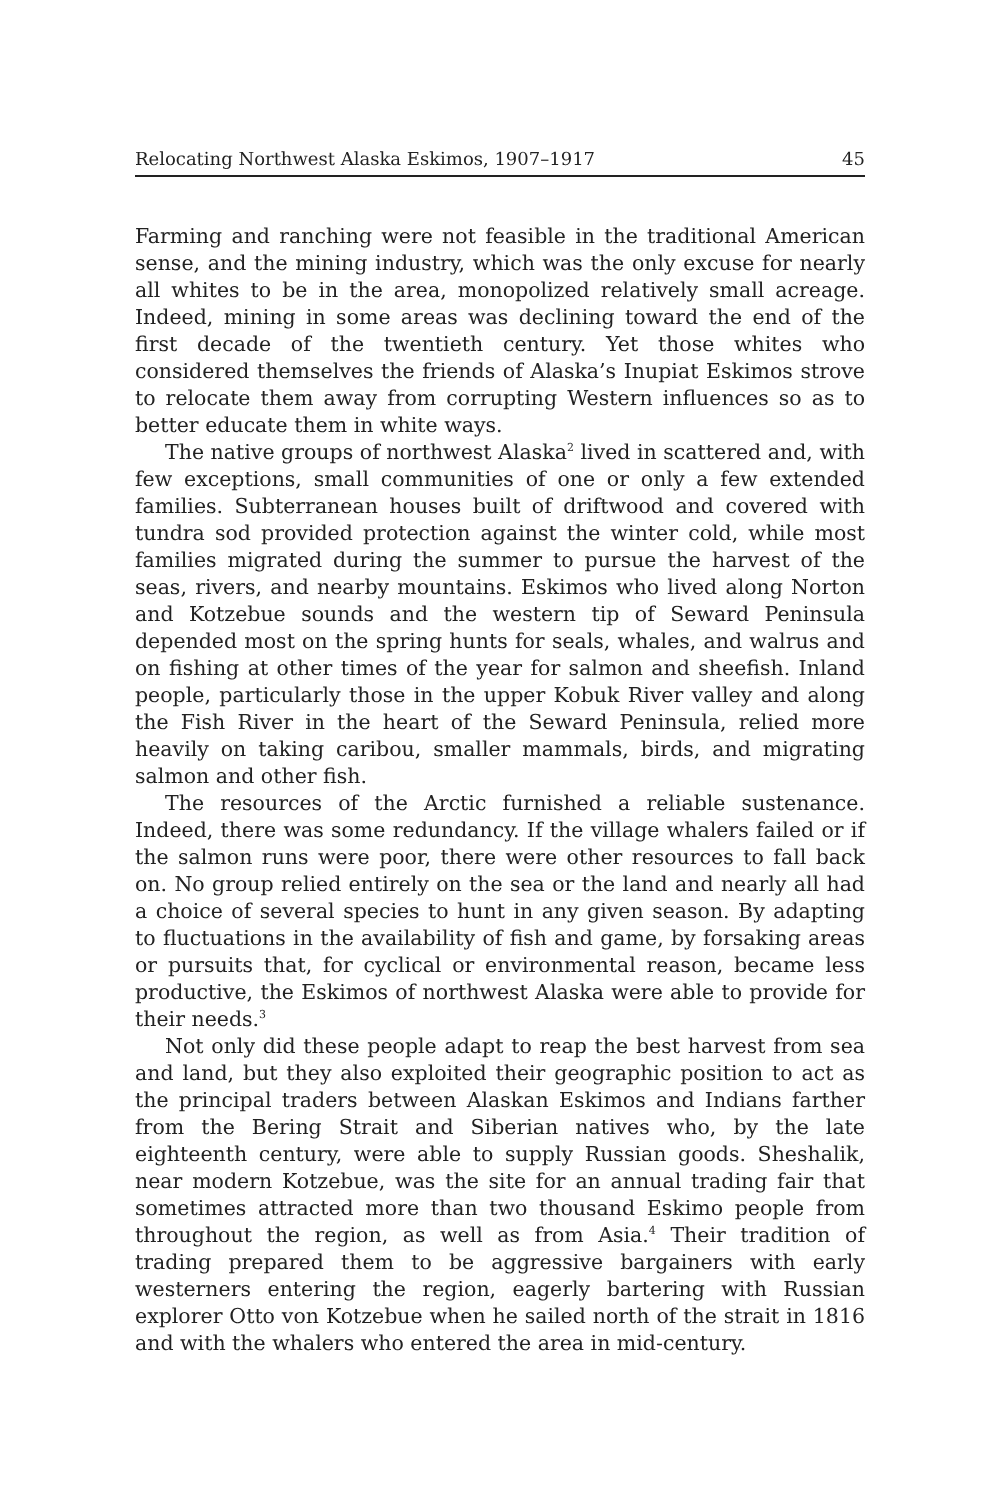Relocating Northwest Alaska Eskimos, 1907–1917 45
Farming and ranching were not feasible in the traditional American sense, and the mining industry, which was the only excuse for nearly all whites to be in the area, monopolized relatively small acreage. Indeed, mining in some areas was declining toward the end of the first decade of the twentieth century. Yet those whites who considered themselves the friends of Alaska’s Inupiat Eskimos strove to relocate them away from corrupting Western influences so as to better educate them in white ways.
The native groups of northwest Alaska<sup>2</sup> lived in scattered and, with few exceptions, small communities of one or only a few extended families. Subterranean houses built of driftwood and covered with tundra sod provided protection against the winter cold, while most families migrated during the summer to pursue the harvest of the seas, rivers, and nearby mountains. Eskimos who lived along Norton and Kotzebue sounds and the western tip of Seward Peninsula depended most on the spring hunts for seals, whales, and walrus and on fishing at other times of the year for salmon and sheefish. Inland people, particularly those in the upper Kobuk River valley and along the Fish River in the heart of the Seward Peninsula, relied more heavily on taking caribou, smaller mammals, birds, and migrating salmon and other fish.
The resources of the Arctic furnished a reliable sustenance. Indeed, there was some redundancy. If the village whalers failed or if the salmon runs were poor, there were other resources to fall back on. No group relied entirely on the sea or the land and nearly all had a choice of several species to hunt in any given season. By adapting to fluctuations in the availability of fish and game, by forsaking areas or pursuits that, for cyclical or environmental reason, became less productive, the Eskimos of northwest Alaska were able to provide for their needs.<sup>3</sup>
Not only did these people adapt to reap the best harvest from sea and land, but they also exploited their geographic position to act as the principal traders between Alaskan Eskimos and Indians farther from the Bering Strait and Siberian natives who, by the late eighteenth century, were able to supply Russian goods. Sheshalik, near modern Kotzebue, was the site for an annual trading fair that sometimes attracted more than two thousand Eskimo people from throughout the region, as well as from Asia.<sup>4</sup> Their tradition of trading prepared them to be aggressive bargainers with early westerners entering the region, eagerly bartering with Russian explorer Otto von Kotzebue when he sailed north of the strait in 1816 and with the whalers who entered the area in mid-century.